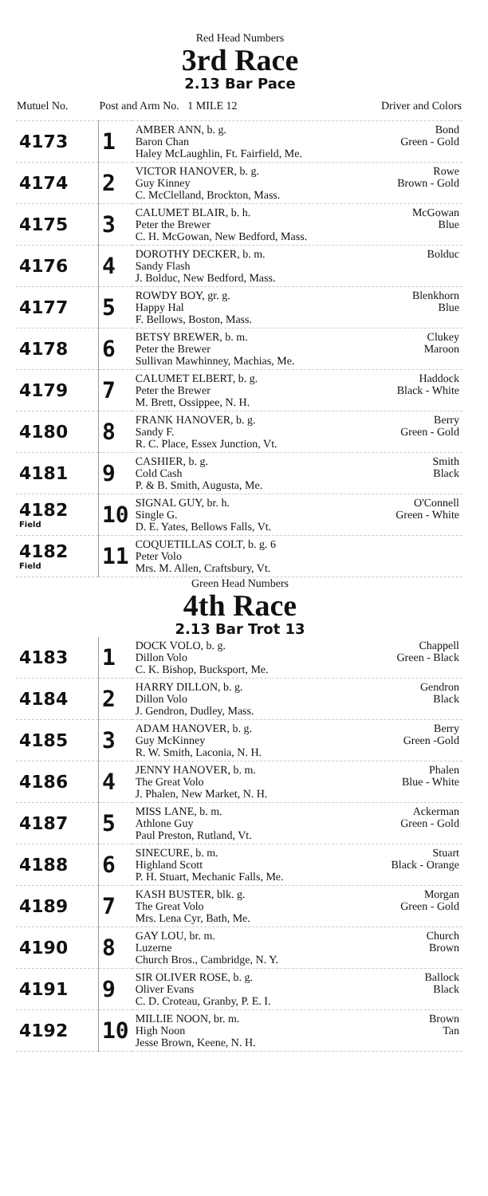Red Head Numbers
3rd Race
2.13 Bar Pace
| Mutuel No. | Post and Arm No. 1 MILE 12 Driver and Colors | |
| --- | --- | --- |
| 4173 | 1 | AMBER ANN, b. g. Bond Baron Chan Green - Gold Haley McLaughlin, Ft. Fairfield, Me. |
| 4174 | 2 | VICTOR HANOVER, b. g. Rowe Guy Kinney Brown - Gold C. McClelland, Brockton, Mass. |
| 4175 | 3 | CALUMET BLAIR, b. h. McGowan Peter the Brewer Blue C. H. McGowan, New Bedford, Mass. |
| 4176 | 4 | DOROTHY DECKER, b. m. Bolduc Sandy Flash J. Bolduc, New Bedford, Mass. |
| 4177 | 5 | ROWDY BOY, gr. g. Blenkhorn Happy Hal Blue F. Bellows, Boston, Mass. |
| 4178 | 6 | BETSY BREWER, b. m. Clukey Peter the Brewer Maroon Sullivan Mawhinney, Machias, Me. |
| 4179 | 7 | CALUMET ELBERT, b. g. Haddock Peter the Brewer Black - White M. Brett, Ossippee, N. H. |
| 4180 | 8 | FRANK HANOVER, b. g. Berry Sandy F. Green - Gold R. C. Place, Essex Junction, Vt. |
| 4181 | 9 | CASHIER, b. g. Smith Cold Cash Black P. & B. Smith, Augusta, Me. |
| 4182 Field | 10 | SIGNAL GUY, br. h. O'Connell Single G. Green - White D. E. Yates, Bellows Falls, Vt. |
| 4182 Field | 11 | COQUETILLAS COLT, b. g. 6 Peter Volo Mrs. M. Allen, Craftsbury, Vt. |
Green Head Numbers
4th Race
2.13 Bar Trot 13
| 4183 | 1 | DOCK VOLO, b. g. Chappell Dillon Volo Green - Black C. K. Bishop, Bucksport, Me. |
| 4184 | 2 | HARRY DILLON, b. g. Gendron Dillon Volo Black J. Gendron, Dudley, Mass. |
| 4185 | 3 | ADAM HANOVER, b. g. Berry Guy McKinney Green -Gold R. W. Smith, Laconia, N. H. |
| 4186 | 4 | JENNY HANOVER, b. m. Phalen The Great Volo Blue - White J. Phalen, New Market, N. H. |
| 4187 | 5 | MISS LANE, b. m. Ackerman Athlone Guy Green - Gold Paul Preston, Rutland, Vt. |
| 4188 | 6 | SINECURE, b. m. Stuart Highland Scott Black - Orange P. H. Stuart, Mechanic Falls, Me. |
| 4189 | 7 | KASH BUSTER, blk. g. Morgan The Great Volo Green - Gold Mrs. Lena Cyr, Bath, Me. |
| 4190 | 8 | GAY LOU, br. m. Church Luzerne Brown Church Bros., Cambridge, N. Y. |
| 4191 | 9 | SIR OLIVER ROSE, b. g. Ballock Oliver Evans Black C. D. Croteau, Granby, P. E. I. |
| 4192 | 10 | MILLIE NOON, br. m. Brown High Noon Tan Jesse Brown, Keene, N. H. |